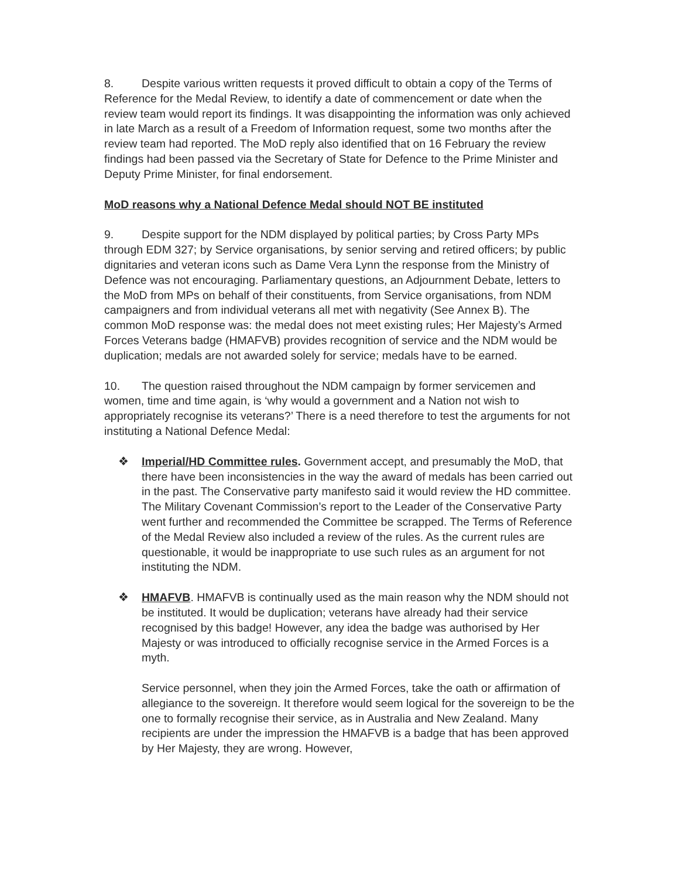8. Despite various written requests it proved difficult to obtain a copy of the Terms of Reference for the Medal Review, to identify a date of commencement or date when the review team would report its findings. It was disappointing the information was only achieved in late March as a result of a Freedom of Information request, some two months after the review team had reported. The MoD reply also identified that on 16 February the review findings had been passed via the Secretary of State for Defence to the Prime Minister and Deputy Prime Minister, for final endorsement.
MoD reasons why a National Defence Medal should NOT BE instituted
9. Despite support for the NDM displayed by political parties; by Cross Party MPs through EDM 327; by Service organisations, by senior serving and retired officers; by public dignitaries and veteran icons such as Dame Vera Lynn the response from the Ministry of Defence was not encouraging. Parliamentary questions, an Adjournment Debate, letters to the MoD from MPs on behalf of their constituents, from Service organisations, from NDM campaigners and from individual veterans all met with negativity (See Annex B). The common MoD response was: the medal does not meet existing rules; Her Majesty’s Armed Forces Veterans badge (HMAFVB) provides recognition of service and the NDM would be duplication; medals are not awarded solely for service; medals have to be earned.
10. The question raised throughout the NDM campaign by former servicemen and women, time and time again, is ‘why would a government and a Nation not wish to appropriately recognise its veterans?’ There is a need therefore to test the arguments for not instituting a National Defence Medal:
❖ Imperial/HD Committee rules. Government accept, and presumably the MoD, that there have been inconsistencies in the way the award of medals has been carried out in the past. The Conservative party manifesto said it would review the HD committee. The Military Covenant Commission’s report to the Leader of the Conservative Party went further and recommended the Committee be scrapped. The Terms of Reference of the Medal Review also included a review of the rules. As the current rules are questionable, it would be inappropriate to use such rules as an argument for not instituting the NDM.
❖ HMAFVB. HMAFVB is continually used as the main reason why the NDM should not be instituted. It would be duplication; veterans have already had their service recognised by this badge! However, any idea the badge was authorised by Her Majesty or was introduced to officially recognise service in the Armed Forces is a myth.
Service personnel, when they join the Armed Forces, take the oath or affirmation of allegiance to the sovereign. It therefore would seem logical for the sovereign to be the one to formally recognise their service, as in Australia and New Zealand. Many recipients are under the impression the HMAFVB is a badge that has been approved by Her Majesty, they are wrong. However,